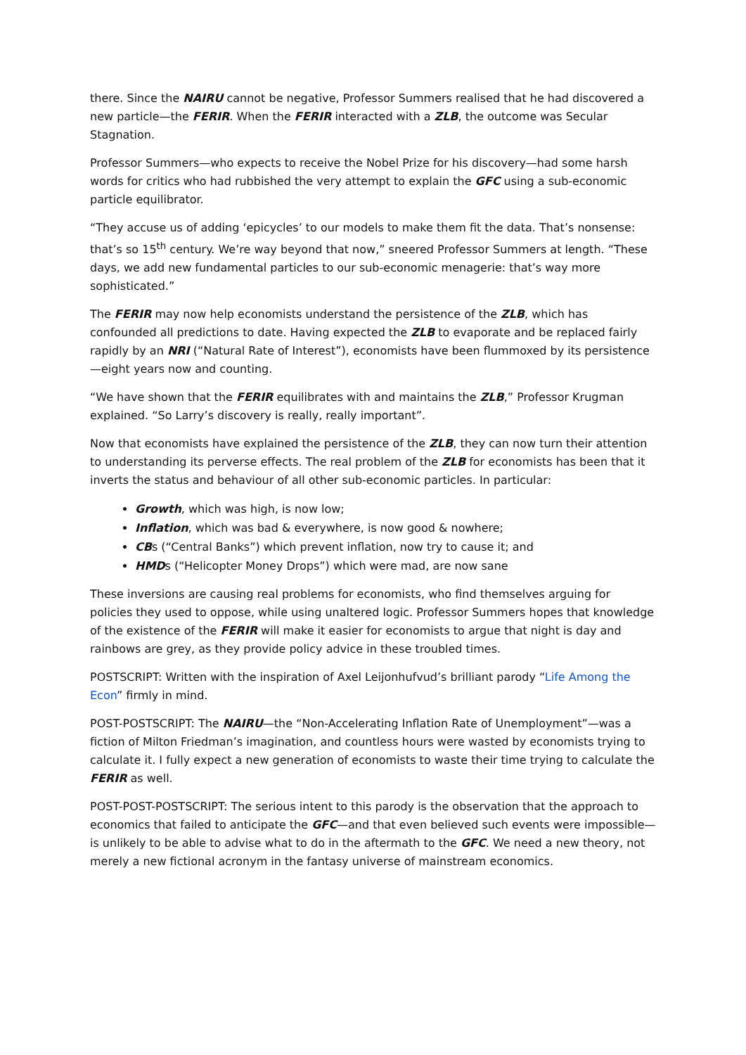there. Since the NAIRU cannot be negative, Professor Summers realised that he had discovered a new particle—the FERIR. When the FERIR interacted with a ZLB, the outcome was Secular Stagnation.
Professor Summers—who expects to receive the Nobel Prize for his discovery—had some harsh words for critics who had rubbished the very attempt to explain the GFC using a sub-economic particle equilibrator.
“They accuse us of adding ‘epicycles’ to our models to make them fit the data. That’s nonsense: that’s so 15<sup>th</sup> century. We’re way beyond that now,” sneered Professor Summers at length. “These days, we add new fundamental particles to our sub-economic menagerie: that’s way more sophisticated.”
The FERIR may now help economists understand the persistence of the ZLB, which has confounded all predictions to date. Having expected the ZLB to evaporate and be replaced fairly rapidly by an NRI (“Natural Rate of Interest”), economists have been flummoxed by its persistence—eight years now and counting.
“We have shown that the FERIR equilibrates with and maintains the ZLB,” Professor Krugman explained. “So Larry’s discovery is really, really important”.
Now that economists have explained the persistence of the ZLB, they can now turn their attention to understanding its perverse effects. The real problem of the ZLB for economists has been that it inverts the status and behaviour of all other sub-economic particles. In particular:
Growth, which was high, is now low;
Inflation, which was bad & everywhere, is now good & nowhere;
CBs (“Central Banks”) which prevent inflation, now try to cause it; and
HMDs (“Helicopter Money Drops”) which were mad, are now sane
These inversions are causing real problems for economists, who find themselves arguing for policies they used to oppose, while using unaltered logic. Professor Summers hopes that knowledge of the existence of the FERIR will make it easier for economists to argue that night is day and rainbows are grey, as they provide policy advice in these troubled times.
POSTSCRIPT: Written with the inspiration of Axel Leijonhufvud’s brilliant parody “Life Among the Econ” firmly in mind.
POST-POSTSCRIPT: The NAIRU—the “Non-Accelerating Inflation Rate of Unemployment”—was a fiction of Milton Friedman’s imagination, and countless hours were wasted by economists trying to calculate it. I fully expect a new generation of economists to waste their time trying to calculate the FERIR as well.
POST-POST-POSTSCRIPT: The serious intent to this parody is the observation that the approach to economics that failed to anticipate the GFC—and that even believed such events were impossible—is unlikely to be able to advise what to do in the aftermath to the GFC. We need a new theory, not merely a new fictional acronym in the fantasy universe of mainstream economics.